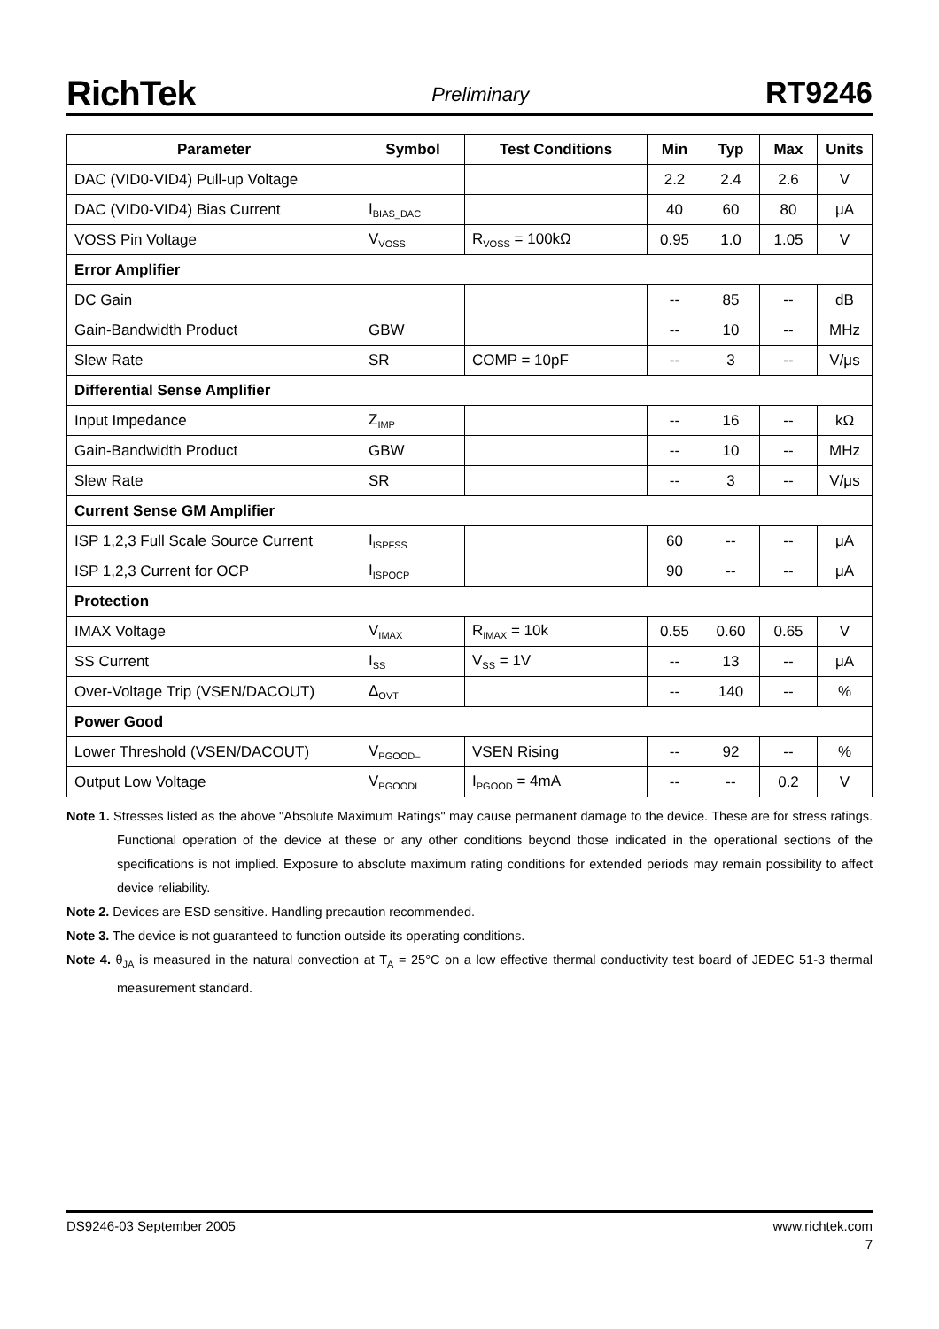RichTek Preliminary RT9246
| Parameter | Symbol | Test Conditions | Min | Typ | Max | Units |
| --- | --- | --- | --- | --- | --- | --- |
| DAC (VID0-VID4) Pull-up Voltage | | | 2.2 | 2.4 | 2.6 | V |
| DAC (VID0-VID4) Bias Current | I<sub>BIAS_DAC</sub> | | 40 | 60 | 80 | μA |
| VOSS Pin Voltage | V<sub>VOSS</sub> | R<sub>VOSS</sub> = 100kΩ | 0.95 | 1.0 | 1.05 | V |
| Error Amplifier | | | | | | |
| DC Gain | | | -- | 85 | -- | dB |
| Gain-Bandwidth Product | GBW | | -- | 10 | -- | MHz |
| Slew Rate | SR | COMP = 10pF | -- | 3 | -- | V/μs |
| Differential Sense Amplifier | | | | | | |
| Input Impedance | Z<sub>IMP</sub> | | -- | 16 | -- | kΩ |
| Gain-Bandwidth Product | GBW | | -- | 10 | -- | MHz |
| Slew Rate | SR | | -- | 3 | -- | V/μs |
| Current Sense GM Amplifier | | | | | | |
| ISP 1,2,3 Full Scale Source Current | I<sub>ISPFSS</sub> | | 60 | -- | -- | μA |
| ISP 1,2,3 Current for OCP | I<sub>ISPOCP</sub> | | 90 | -- | -- | μA |
| Protection | | | | | | |
| IMAX Voltage | V<sub>IMAX</sub> | R<sub>IMAX</sub> = 10k | 0.55 | 0.60 | 0.65 | V |
| SS Current | I<sub>SS</sub> | V<sub>SS</sub> = 1V | -- | 13 | -- | μA |
| Over-Voltage Trip (VSEN/DACOUT) | Δ<sub>OVT</sub> | | -- | 140 | -- | % |
| Power Good | | | | | | |
| Lower Threshold (VSEN/DACOUT) | V<sub>PGOOD–</sub> | VSEN Rising | -- | 92 | -- | % |
| Output Low Voltage | V<sub>PGOODL</sub> | I<sub>PGOOD</sub> = 4mA | -- | -- | 0.2 | V |
Note 1. Stresses listed as the above "Absolute Maximum Ratings" may cause permanent damage to the device. These are for stress ratings. Functional operation of the device at these or any other conditions beyond those indicated in the operational sections of the specifications is not implied. Exposure to absolute maximum rating conditions for extended periods may remain possibility to affect device reliability.
Note 2. Devices are ESD sensitive. Handling precaution recommended.
Note 3. The device is not guaranteed to function outside its operating conditions.
Note 4. θ<sub>JA</sub> is measured in the natural convection at T<sub>A</sub> = 25°C on a low effective thermal conductivity test board of JEDEC 51-3 thermal measurement standard.
DS9246-03 September 2005 www.richtek.com
7